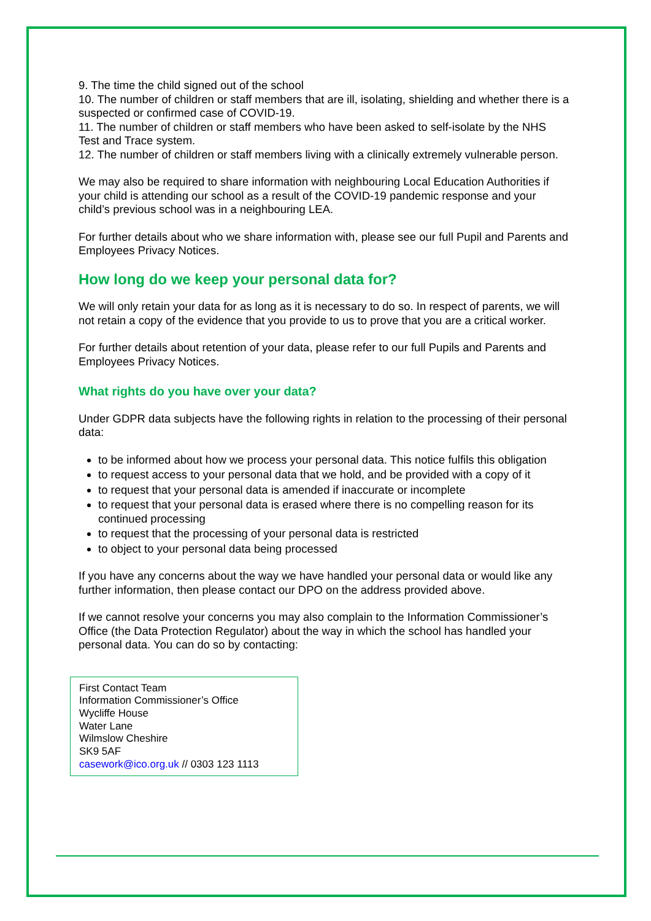9. The time the child signed out of the school
10. The number of children or staff members that are ill, isolating, shielding and whether there is a suspected or confirmed case of COVID-19.
11. The number of children or staff members who have been asked to self-isolate by the NHS Test and Trace system.
12. The number of children or staff members living with a clinically extremely vulnerable person.
We may also be required to share information with neighbouring Local Education Authorities if your child is attending our school as a result of the COVID-19 pandemic response and your child’s previous school was in a neighbouring LEA.
For further details about who we share information with, please see our full Pupil and Parents and Employees Privacy Notices.
How long do we keep your personal data for?
We will only retain your data for as long as it is necessary to do so. In respect of parents, we will not retain a copy of the evidence that you provide to us to prove that you are a critical worker.
For further details about retention of your data, please refer to our full Pupils and Parents and Employees Privacy Notices.
What rights do you have over your data?
Under GDPR data subjects have the following rights in relation to the processing of their personal data:
to be informed about how we process your personal data. This notice fulfils this obligation
to request access to your personal data that we hold, and be provided with a copy of it
to request that your personal data is amended if inaccurate or incomplete
to request that your personal data is erased where there is no compelling reason for its continued processing
to request that the processing of your personal data is restricted
to object to your personal data being processed
If you have any concerns about the way we have handled your personal data or would like any further information, then please contact our DPO on the address provided above.
If we cannot resolve your concerns you may also complain to the Information Commissioner’s Office (the Data Protection Regulator) about the way in which the school has handled your personal data. You can do so by contacting:
First Contact Team
Information Commissioner’s Office
Wycliffe House
Water Lane
Wilmslow Cheshire
SK9 5AF
casework@ico.org.uk // 0303 123 1113